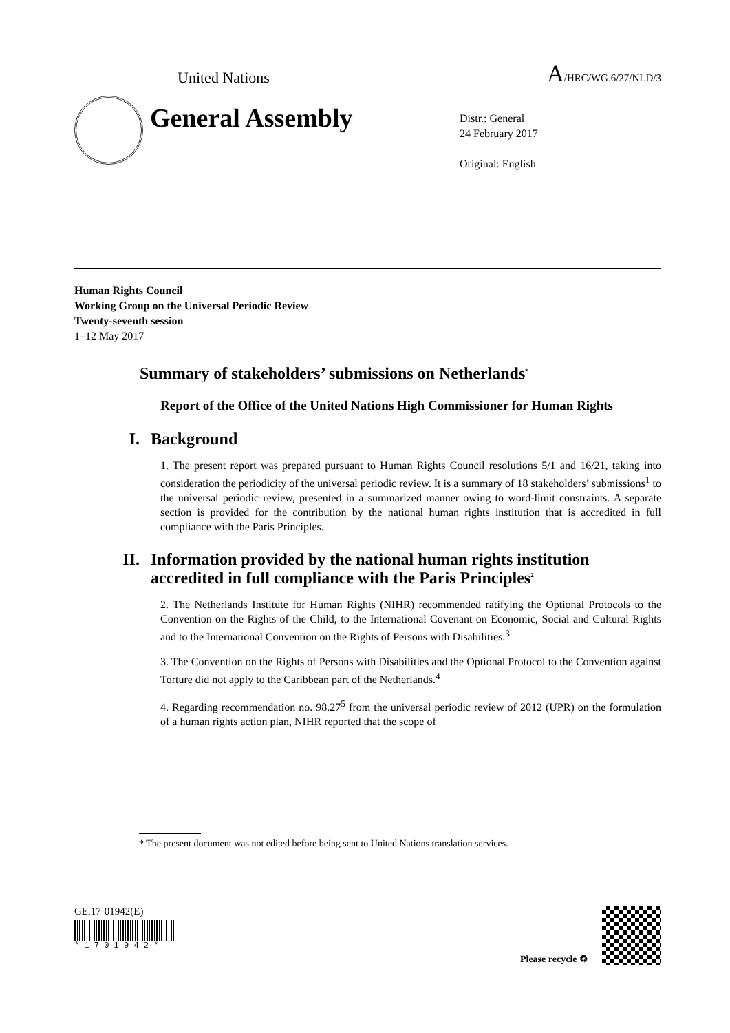United Nations A/HRC/WG.6/27/NLD/3
General Assembly
Distr.: General
24 February 2017
Original: English
Human Rights Council
Working Group on the Universal Periodic Review
Twenty-seventh session
1–12 May 2017
Summary of stakeholders’ submissions on Netherlands<sup>*</sup>
Report of the Office of the United Nations High Commissioner for Human Rights
I. Background
1. The present report was prepared pursuant to Human Rights Council resolutions 5/1 and 16/21, taking into consideration the periodicity of the universal periodic review. It is a summary of 18 stakeholders’ submissions<sup>1</sup> to the universal periodic review, presented in a summarized manner owing to word-limit constraints. A separate section is provided for the contribution by the national human rights institution that is accredited in full compliance with the Paris Principles.
II. Information provided by the national human rights institution accredited in full compliance with the Paris Principles<sup>2</sup>
2. The Netherlands Institute for Human Rights (NIHR) recommended ratifying the Optional Protocols to the Convention on the Rights of the Child, to the International Covenant on Economic, Social and Cultural Rights and to the International Convention on the Rights of Persons with Disabilities.<sup>3</sup>
3. The Convention on the Rights of Persons with Disabilities and the Optional Protocol to the Convention against Torture did not apply to the Caribbean part of the Netherlands.<sup>4</sup>
4. Regarding recommendation no. 98.27<sup>5</sup> from the universal periodic review of 2012 (UPR) on the formulation of a human rights action plan, NIHR reported that the scope of
* The present document was not edited before being sent to United Nations translation services.
GE.17-01942(E)
* 1 7 0 1 9 4 2 *
Please recycle ♻